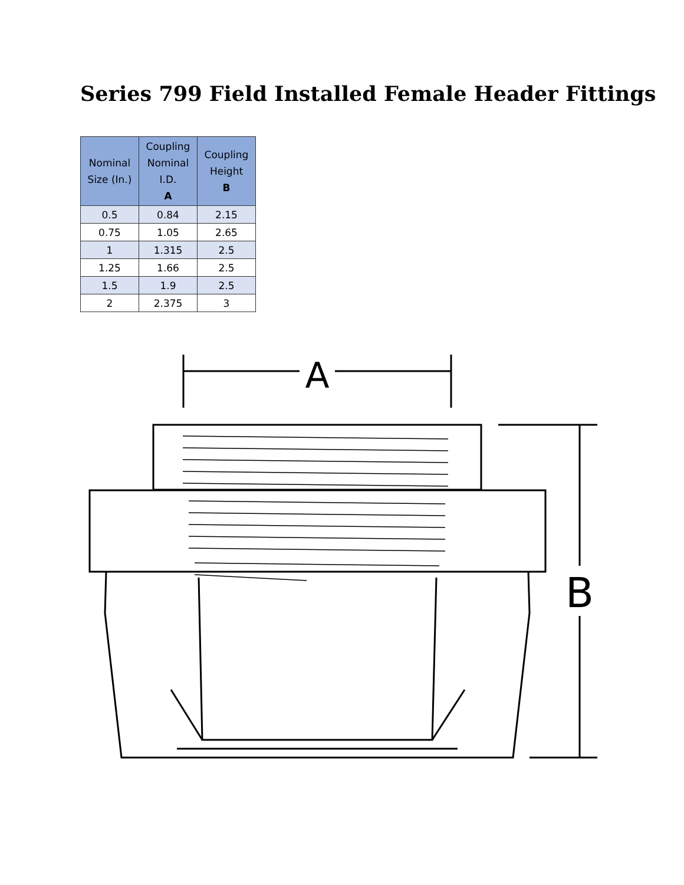Series 799 Field Installed Female Header Fittings
| Nominal Size (In.) | Coupling Nominal I.D. A | Coupling Height B |
| --- | --- | --- |
| 0.5 | 0.84 | 2.15 |
| 0.75 | 1.05 | 2.65 |
| 1 | 1.315 | 2.5 |
| 1.25 | 1.66 | 2.5 |
| 1.5 | 1.9 | 2.5 |
| 2 | 2.375 | 3 |
A
B